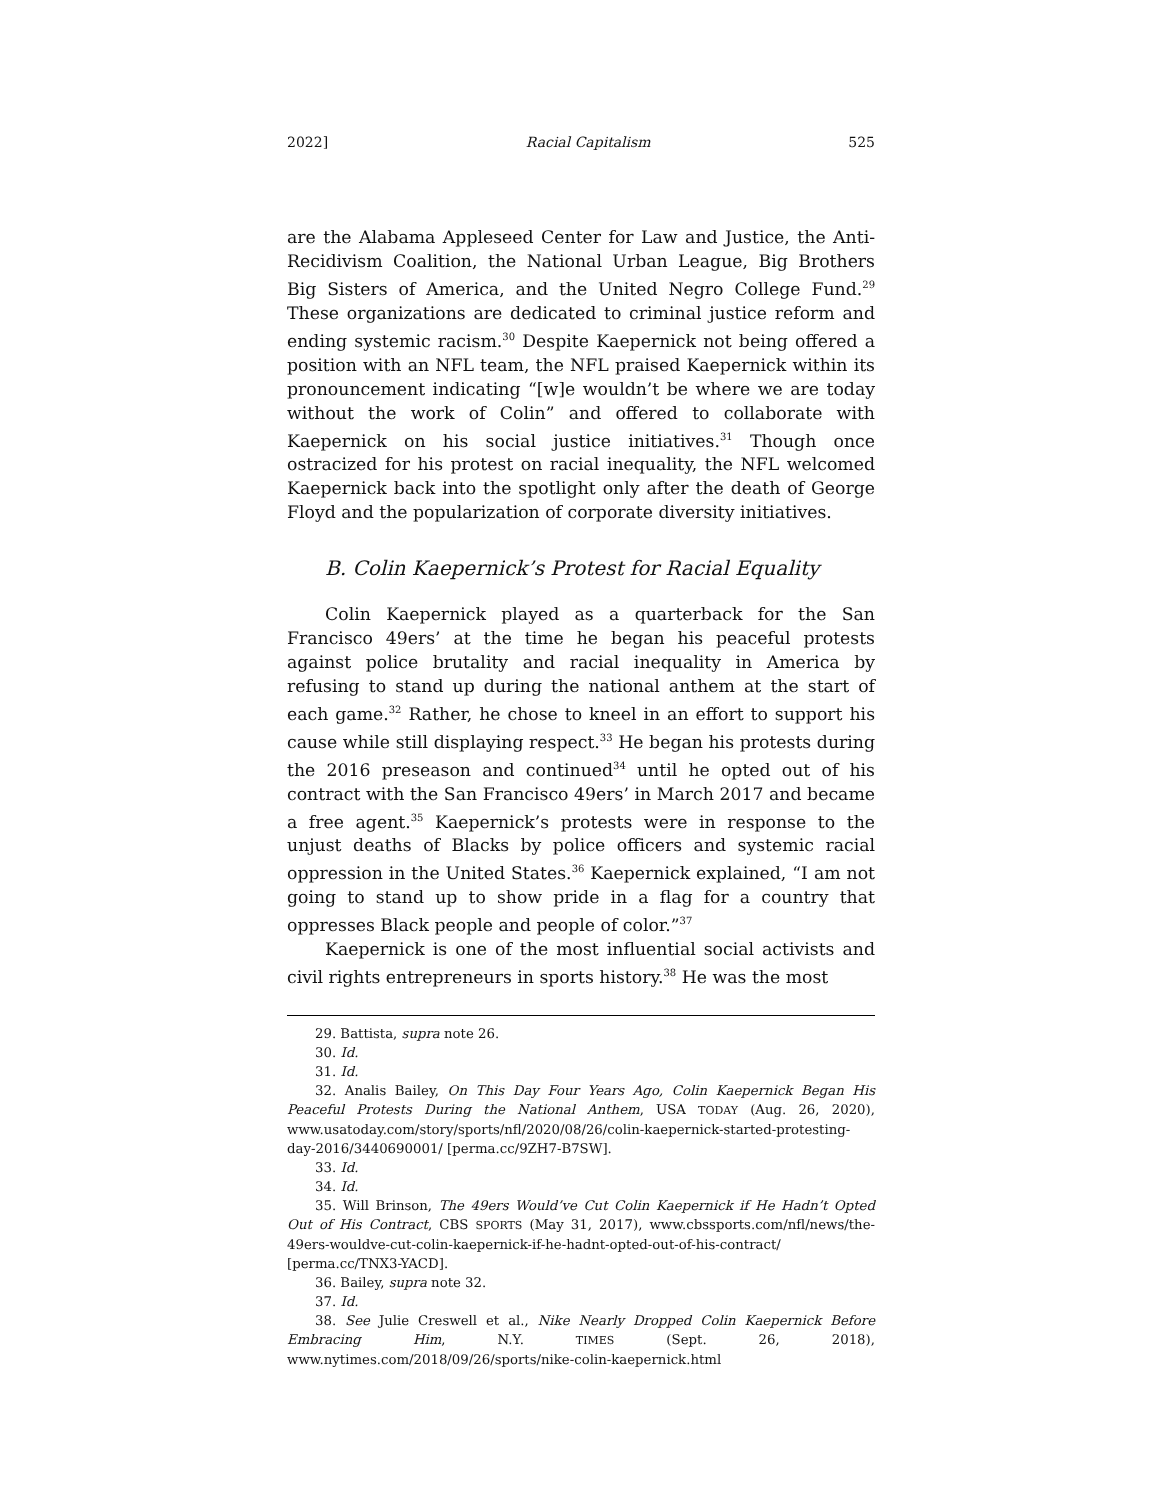2022] Racial Capitalism 525
are the Alabama Appleseed Center for Law and Justice, the Anti-Recidivism Coalition, the National Urban League, Big Brothers Big Sisters of America, and the United Negro College Fund.<sup>29</sup> These organizations are dedicated to criminal justice reform and ending systemic racism.<sup>30</sup> Despite Kaepernick not being offered a position with an NFL team, the NFL praised Kaepernick within its pronouncement indicating “[w]e wouldn’t be where we are today without the work of Colin” and offered to collaborate with Kaepernick on his social justice initiatives.<sup>31</sup> Though once ostracized for his protest on racial inequality, the NFL welcomed Kaepernick back into the spotlight only after the death of George Floyd and the popularization of corporate diversity initiatives.
B. Colin Kaepernick’s Protest for Racial Equality
Colin Kaepernick played as a quarterback for the San Francisco 49ers’ at the time he began his peaceful protests against police brutality and racial inequality in America by refusing to stand up during the national anthem at the start of each game.<sup>32</sup> Rather, he chose to kneel in an effort to support his cause while still displaying respect.<sup>33</sup> He began his protests during the 2016 preseason and continued<sup>34</sup> until he opted out of his contract with the San Francisco 49ers’ in March 2017 and became a free agent.<sup>35</sup> Kaepernick’s protests were in response to the unjust deaths of Blacks by police officers and systemic racial oppression in the United States.<sup>36</sup> Kaepernick explained, “I am not going to stand up to show pride in a flag for a country that oppresses Black people and people of color.”<sup>37</sup>
Kaepernick is one of the most influential social activists and civil rights entrepreneurs in sports history.<sup>38</sup> He was the most
29. Battista, supra note 26.
30. Id.
31. Id.
32. Analis Bailey, On This Day Four Years Ago, Colin Kaepernick Began His Peaceful Protests During the National Anthem, USA TODAY (Aug. 26, 2020), www.usatoday.com/story/sports/nfl/2020/08/26/colin-kaepernick-started-protesting-day-2016/3440690001/ [perma.cc/9ZH7-B7SW].
33. Id.
34. Id.
35. Will Brinson, The 49ers Would’ve Cut Colin Kaepernick if He Hadn’t Opted Out of His Contract, CBS SPORTS (May 31, 2017), www.cbssports.com/nfl/news/the-49ers-wouldve-cut-colin-kaepernick-if-he-hadnt-opted-out-of-his-contract/ [perma.cc/TNX3-YACD].
36. Bailey, supra note 32.
37. Id.
38. See Julie Creswell et al., Nike Nearly Dropped Colin Kaepernick Before Embracing Him, N.Y. TIMES (Sept. 26, 2018), www.nytimes.com/2018/09/26/sports/nike-colin-kaepernick.html